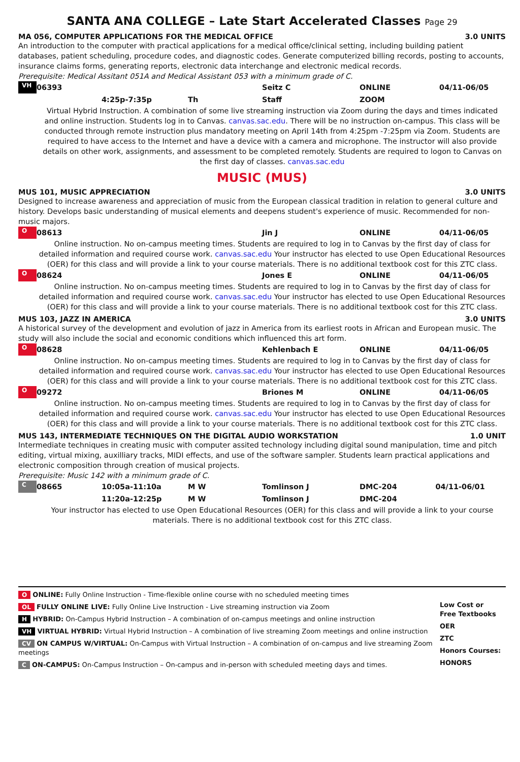SANTA ANA COLLEGE – Late Start Accelerated Classes Page 29
MA 056, COMPUTER APPLICATIONS FOR THE MEDICAL OFFICE 3.0 UNITS
An introduction to the computer with practical applications for a medical office/clinical setting, including building patient databases, patient scheduling, procedure codes, and diagnostic codes. Generate computerized billing records, posting to accounts, insurance claims forms, generating reports, electronic data interchange and electronic medical records.
Prerequisite: Medical Assitant 051A and Medical Assistant 053 with a minimum grade of C.
VH 06393 Seitz C ONLINE 04/11-06/05
4:25p-7:35p Th Staff ZOOM
Virtual Hybrid Instruction. A combination of some live streaming instruction via Zoom during the days and times indicated and online instruction. Students log in to Canvas. canvas.sac.edu. There will be no instruction on-campus. This class will be conducted through remote instruction plus mandatory meeting on April 14th from 4:25pm -7:25pm via Zoom. Students are required to have access to the Internet and have a device with a camera and microphone. The instructor will also provide details on other work, assignments, and assessment to be completed remotely. Students are required to logon to Canvas on the first day of classes. canvas.sac.edu
MUSIC (MUS)
MUS 101, MUSIC APPRECIATION 3.0 UNITS
Designed to increase awareness and appreciation of music from the European classical tradition in relation to general culture and history. Develops basic understanding of musical elements and deepens student's experience of music. Recommended for non-music majors.
O 08613 Jin J ONLINE 04/11-06/05
Online instruction. No on-campus meeting times. Students are required to log in to Canvas by the first day of class for detailed information and required course work. canvas.sac.edu Your instructor has elected to use Open Educational Resources (OER) for this class and will provide a link to your course materials. There is no additional textbook cost for this ZTC class.
O 08624 Jones E ONLINE 04/11-06/05
Online instruction. No on-campus meeting times. Students are required to log in to Canvas by the first day of class for detailed information and required course work. canvas.sac.edu Your instructor has elected to use Open Educational Resources (OER) for this class and will provide a link to your course materials. There is no additional textbook cost for this ZTC class.
MUS 103, JAZZ IN AMERICA 3.0 UNITS
A historical survey of the development and evolution of jazz in America from its earliest roots in African and European music. The study will also include the social and economic conditions which influenced this art form.
O 08628 Kehlenbach E ONLINE 04/11-06/05
Online instruction. No on-campus meeting times. Students are required to log in to Canvas by the first day of class for detailed information and required course work. canvas.sac.edu Your instructor has elected to use Open Educational Resources (OER) for this class and will provide a link to your course materials. There is no additional textbook cost for this ZTC class.
O 09272 Briones M ONLINE 04/11-06/05
Online instruction. No on-campus meeting times. Students are required to log in to Canvas by the first day of class for detailed information and required course work. canvas.sac.edu Your instructor has elected to use Open Educational Resources (OER) for this class and will provide a link to your course materials. There is no additional textbook cost for this ZTC class.
MUS 143, INTERMEDIATE TECHNIQUES ON THE DIGITAL AUDIO WORKSTATION 1.0 UNIT
Intermediate techniques in creating music with computer assited technology including digital sound manipulation, time and pitch editing, virtual mixing, auxilliary tracks, MIDI effects, and use of the software sampler. Students learn practical applications and electronic composition through creation of musical projects.
Prerequisite: Music 142 with a minimum grade of C.
C 08665 10:05a-11:10a M W Tomlinson J DMC-204 04/11-06/01
11:20a-12:25p M W Tomlinson J DMC-204
Your instructor has elected to use Open Educational Resources (OER) for this class and will provide a link to your course materials. There is no additional textbook cost for this ZTC class.
O ONLINE: Fully Online Instruction - Time-flexible online course with no scheduled meeting times
OL FULLY ONLINE LIVE: Fully Online Live Instruction - Live streaming instruction via Zoom
H HYBRID: On-Campus Hybrid Instruction – A combination of on-campus meetings and online instruction
VH VIRTUAL HYBRID: Virtual Hybrid Instruction – A combination of live streaming Zoom meetings and online instruction
CV ON CAMPUS W/VIRTUAL: On-Campus with Virtual Instruction – A combination of on-campus and live streaming Zoom meetings
C ON-CAMPUS: On-Campus Instruction – On-campus and in-person with scheduled meeting days and times.
Low Cost or
Free Textbooks
OER
ZTC
Honors Courses:
HONORS